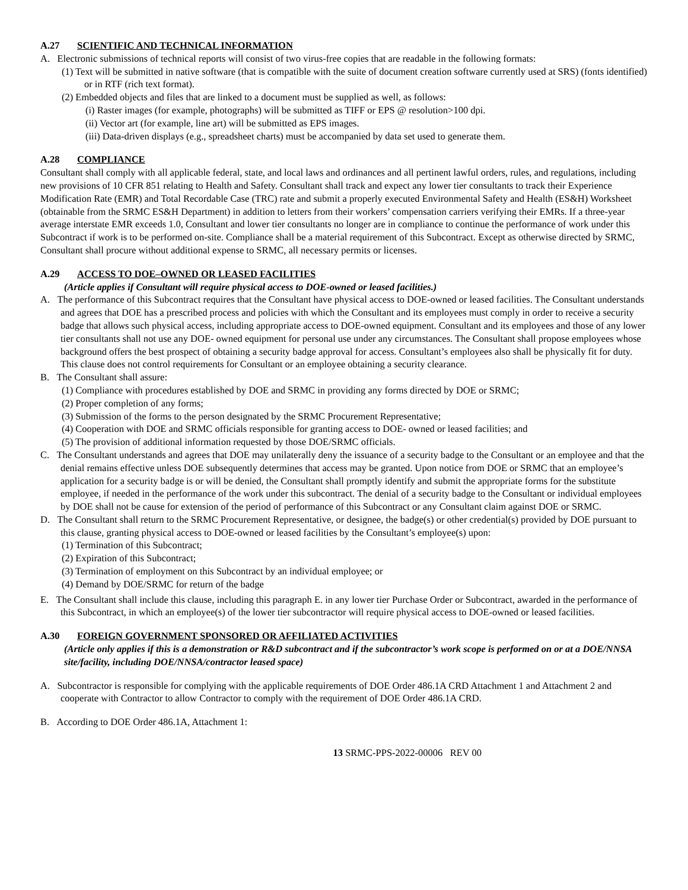A.27 SCIENTIFIC AND TECHNICAL INFORMATION
A. Electronic submissions of technical reports will consist of two virus-free copies that are readable in the following formats:
(1) Text will be submitted in native software (that is compatible with the suite of document creation software currently used at SRS) (fonts identified) or in RTF (rich text format).
(2) Embedded objects and files that are linked to a document must be supplied as well, as follows:
(i) Raster images (for example, photographs) will be submitted as TIFF or EPS @ resolution>100 dpi.
(ii) Vector art (for example, line art) will be submitted as EPS images.
(iii) Data-driven displays (e.g., spreadsheet charts) must be accompanied by data set used to generate them.
A.28 COMPLIANCE
Consultant shall comply with all applicable federal, state, and local laws and ordinances and all pertinent lawful orders, rules, and regulations, including new provisions of 10 CFR 851 relating to Health and Safety. Consultant shall track and expect any lower tier consultants to track their Experience Modification Rate (EMR) and Total Recordable Case (TRC) rate and submit a properly executed Environmental Safety and Health (ES&H) Worksheet (obtainable from the SRMC ES&H Department) in addition to letters from their workers’ compensation carriers verifying their EMRs. If a three-year average interstate EMR exceeds 1.0, Consultant and lower tier consultants no longer are in compliance to continue the performance of work under this Subcontract if work is to be performed on-site. Compliance shall be a material requirement of this Subcontract. Except as otherwise directed by SRMC, Consultant shall procure without additional expense to SRMC, all necessary permits or licenses.
A.29 ACCESS TO DOE–OWNED OR LEASED FACILITIES
(Article applies if Consultant will require physical access to DOE-owned or leased facilities.)
A. The performance of this Subcontract requires that the Consultant have physical access to DOE-owned or leased facilities. The Consultant understands and agrees that DOE has a prescribed process and policies with which the Consultant and its employees must comply in order to receive a security badge that allows such physical access, including appropriate access to DOE-owned equipment. Consultant and its employees and those of any lower tier consultants shall not use any DOE- owned equipment for personal use under any circumstances. The Consultant shall propose employees whose background offers the best prospect of obtaining a security badge approval for access. Consultant’s employees also shall be physically fit for duty. This clause does not control requirements for Consultant or an employee obtaining a security clearance.
B. The Consultant shall assure:
(1) Compliance with procedures established by DOE and SRMC in providing any forms directed by DOE or SRMC;
(2) Proper completion of any forms;
(3) Submission of the forms to the person designated by the SRMC Procurement Representative;
(4) Cooperation with DOE and SRMC officials responsible for granting access to DOE- owned or leased facilities; and
(5) The provision of additional information requested by those DOE/SRMC officials.
C. The Consultant understands and agrees that DOE may unilaterally deny the issuance of a security badge to the Consultant or an employee and that the denial remains effective unless DOE subsequently determines that access may be granted. Upon notice from DOE or SRMC that an employee’s application for a security badge is or will be denied, the Consultant shall promptly identify and submit the appropriate forms for the substitute employee, if needed in the performance of the work under this subcontract. The denial of a security badge to the Consultant or individual employees by DOE shall not be cause for extension of the period of performance of this Subcontract or any Consultant claim against DOE or SRMC.
D. The Consultant shall return to the SRMC Procurement Representative, or designee, the badge(s) or other credential(s) provided by DOE pursuant to this clause, granting physical access to DOE-owned or leased facilities by the Consultant’s employee(s) upon:
(1) Termination of this Subcontract;
(2) Expiration of this Subcontract;
(3) Termination of employment on this Subcontract by an individual employee; or
(4) Demand by DOE/SRMC for return of the badge
E. The Consultant shall include this clause, including this paragraph E. in any lower tier Purchase Order or Subcontract, awarded in the performance of this Subcontract, in which an employee(s) of the lower tier subcontractor will require physical access to DOE-owned or leased facilities.
A.30 FOREIGN GOVERNMENT SPONSORED OR AFFILIATED ACTIVITIES
(Article only applies if this is a demonstration or R&D subcontract and if the subcontractor’s work scope is performed on or at a DOE/NNSA site/facility, including DOE/NNSA/contractor leased space)
A. Subcontractor is responsible for complying with the applicable requirements of DOE Order 486.1A CRD Attachment 1 and Attachment 2 and cooperate with Contractor to allow Contractor to comply with the requirement of DOE Order 486.1A CRD.
B. According to DOE Order 486.1A, Attachment 1:
13 SRMC-PPS-2022-00006 REV 00